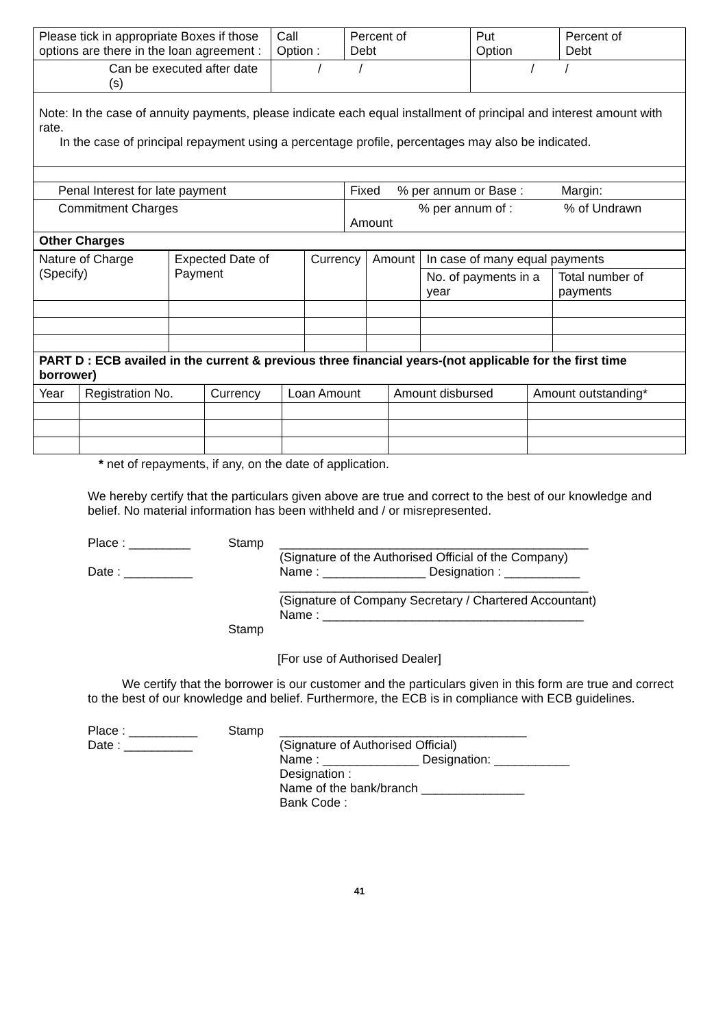| Please tick in appropriate Boxes if those options are there in the loan agreement : | Call Option : | Percent of Debt | Put Option | Percent of Debt |
| Can be executed after date (s) | / / | | / / | |
| Note: In the case of annuity payments, please indicate each equal installment of principal and interest amount with rate. In the case of principal repayment using a percentage profile, percentages may also be indicated. | | | | |
| Penal Interest for late payment | | Fixed % per annum or Base : Margin: | | |
| Commitment Charges | | % per annum of : % of Undrawn Amount | | |
| Other Charges | | | | |
| Nature of Charge (Specify) | Expected Date of Payment | Currency | Amount | In case of many equal payments | |
| --- | --- | --- | --- | --- | --- |
| | | | | No. of payments in a year | Total number of payments |
| PART D : ECB availed in the current & previous three financial years-(not applicable for the first time borrower) | | | | | |
| Year | Registration No. | Currency | Loan Amount | Amount disbursed | Amount outstanding* |
| --- | --- | --- | --- | --- | --- |
* net of repayments, if any, on the date of application.
We hereby certify that the particulars given above are true and correct to the best of our knowledge and belief. No material information has been withheld and / or misrepresented.
Place : _________
Date : __________
Stamp _____________________________________________
(Signature of the Authorised Official of the Company)
Name : _______________ Designation : ___________
_____________________________________________
(Signature of Company Secretary / Chartered Accountant)
Name : ______________________________________
Stamp
[For use of Authorised Dealer]
We certify that the borrower is our customer and the particulars given in this form are true and correct to the best of our knowledge and belief. Furthermore, the ECB is in compliance with ECB guidelines.
Place : __________
Date : __________
Stamp ____________________________________
(Signature of Authorised Official)
Name : ______________ Designation: ___________
Designation :
Name of the bank/branch _______________
Bank Code :
41